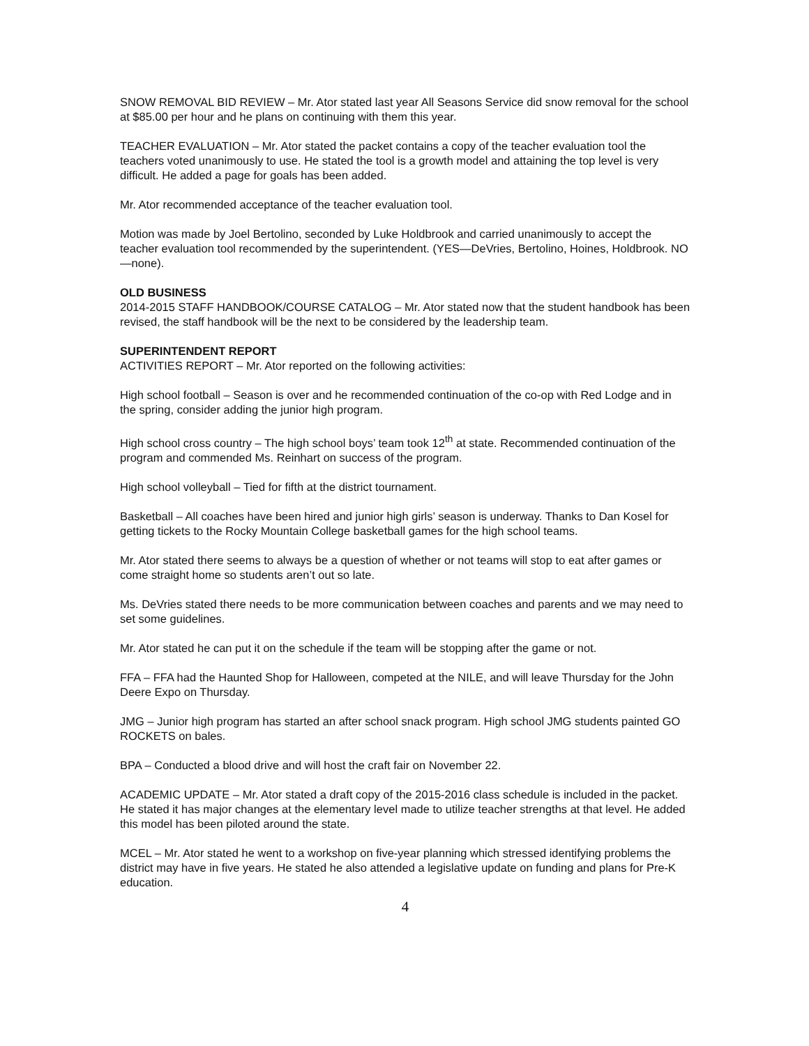SNOW REMOVAL BID REVIEW – Mr. Ator stated last year All Seasons Service did snow removal for the school at $85.00 per hour and he plans on continuing with them this year.
TEACHER EVALUATION – Mr. Ator stated the packet contains a copy of the teacher evaluation tool the teachers voted unanimously to use. He stated the tool is a growth model and attaining the top level is very difficult. He added a page for goals has been added.
Mr. Ator recommended acceptance of the teacher evaluation tool.
Motion was made by Joel Bertolino, seconded by Luke Holdbrook and carried unanimously to accept the teacher evaluation tool recommended by the superintendent. (YES—DeVries, Bertolino, Hoines, Holdbrook. NO—none).
OLD BUSINESS
2014-2015 STAFF HANDBOOK/COURSE CATALOG – Mr. Ator stated now that the student handbook has been revised, the staff handbook will be the next to be considered by the leadership team.
SUPERINTENDENT REPORT
ACTIVITIES REPORT – Mr. Ator reported on the following activities:
High school football – Season is over and he recommended continuation of the co-op with Red Lodge and in the spring, consider adding the junior high program.
High school cross country – The high school boys’ team took 12<sup>th</sup> at state. Recommended continuation of the program and commended Ms. Reinhart on success of the program.
High school volleyball – Tied for fifth at the district tournament.
Basketball – All coaches have been hired and junior high girls’ season is underway. Thanks to Dan Kosel for getting tickets to the Rocky Mountain College basketball games for the high school teams.
Mr. Ator stated there seems to always be a question of whether or not teams will stop to eat after games or come straight home so students aren’t out so late.
Ms. DeVries stated there needs to be more communication between coaches and parents and we may need to set some guidelines.
Mr. Ator stated he can put it on the schedule if the team will be stopping after the game or not.
FFA – FFA had the Haunted Shop for Halloween, competed at the NILE, and will leave Thursday for the John Deere Expo on Thursday.
JMG – Junior high program has started an after school snack program. High school JMG students painted GO ROCKETS on bales.
BPA – Conducted a blood drive and will host the craft fair on November 22.
ACADEMIC UPDATE – Mr. Ator stated a draft copy of the 2015-2016 class schedule is included in the packet. He stated it has major changes at the elementary level made to utilize teacher strengths at that level. He added this model has been piloted around the state.
MCEL – Mr. Ator stated he went to a workshop on five-year planning which stressed identifying problems the district may have in five years. He stated he also attended a legislative update on funding and plans for Pre-K education.
4